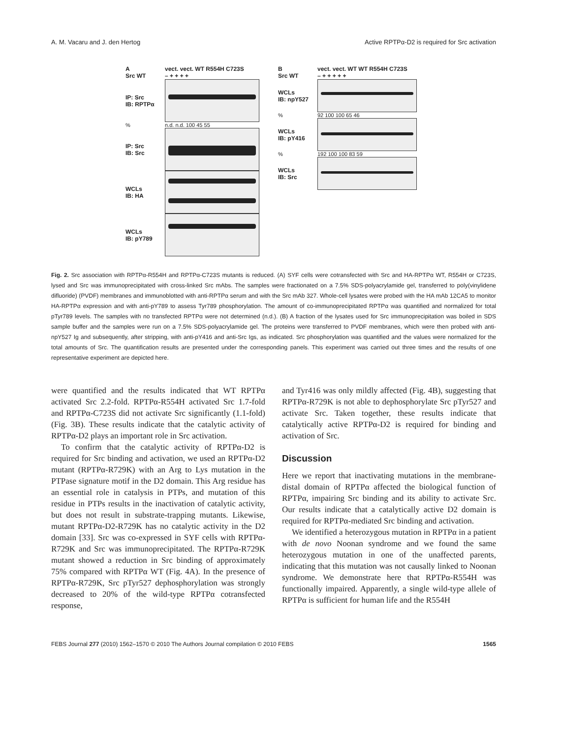A. M. Vacaru and J. den Hertog Active RPTPα-D2 is required for Src activation
Avect. vect. WT R554H C723S
Src WT – + + + +
IP: Src
IB: RPTPα
% n.d. n.d. 100 45 55
IP: Src
IB: Src
WCLs
IB: HA
WCLs
IB: pY789
Bvect. vect. WT WT R554H C723S
Src WT – + + + + +
WCLs
IB: npY527
% 92 100 100 65 46
WCLs
IB: pY416
% 192 100 100 83 59
WCLs
IB: Src
Fig. 2. Src association with RPTPα-R554H and RPTPα-C723S mutants is reduced. (A) SYF cells were cotransfected with Src and HA-RPTPα WT, R554H or C723S, lysed and Src was immunoprecipitated with cross-linked Src mAbs. The samples were fractionated on a 7.5% SDS-polyacrylamide gel, transferred to poly(vinylidene difluoride) (PVDF) membranes and immunoblotted with anti-RPTPα serum and with the Src mAb 327. Whole-cell lysates were probed with the HA mAb 12CA5 to monitor HA-RPTPα expression and with anti-pY789 to assess Tyr789 phosphorylation. The amount of co-immunoprecipitated RPTPα was quantified and normalized for total pTyr789 levels. The samples with no transfected RPTPα were not determined (n.d.). (B) A fraction of the lysates used for Src immunoprecipitation was boiled in SDS sample buffer and the samples were run on a 7.5% SDS-polyacrylamide gel. The proteins were transferred to PVDF membranes, which were then probed with anti-npY527 Ig and subsequently, after stripping, with anti-pY416 and anti-Src Igs, as indicated. Src phosphorylation was quantified and the values were normalized for the total amounts of Src. The quantification results are presented under the corresponding panels. This experiment was carried out three times and the results of one representative experiment are depicted here.
were quantified and the results indicated that WT RPTPα activated Src 2.2-fold. RPTPα-R554H activated Src 1.7-fold and RPTPα-C723S did not activate Src significantly (1.1-fold) (Fig. 3B). These results indicate that the catalytic activity of RPTPα-D2 plays an important role in Src activation.
To confirm that the catalytic activity of RPTPα-D2 is required for Src binding and activation, we used an RPTPα-D2 mutant (RPTPα-R729K) with an Arg to Lys mutation in the PTPase signature motif in the D2 domain. This Arg residue has an essential role in catalysis in PTPs, and mutation of this residue in PTPs results in the inactivation of catalytic activity, but does not result in substrate-trapping mutants. Likewise, mutant RPTPα-D2-R729K has no catalytic activity in the D2 domain [33]. Src was co-expressed in SYF cells with RPTPα-R729K and Src was immunoprecipitated. The RPTPα-R729K mutant showed a reduction in Src binding of approximately 75% compared with RPTPα WT (Fig. 4A). In the presence of RPTPα-R729K, Src pTyr527 dephosphorylation was strongly decreased to 20% of the wild-type RPTPα cotransfected response,
and Tyr416 was only mildly affected (Fig. 4B), suggesting that RPTPα-R729K is not able to dephosphorylate Src pTyr527 and activate Src. Taken together, these results indicate that catalytically active RPTPα-D2 is required for binding and activation of Src.
Discussion
Here we report that inactivating mutations in the membrane-distal domain of RPTPα affected the biological function of RPTPα, impairing Src binding and its ability to activate Src. Our results indicate that a catalytically active D2 domain is required for RPTPα-mediated Src binding and activation.
We identified a heterozygous mutation in RPTPα in a patient with de novo Noonan syndrome and we found the same heterozygous mutation in one of the unaffected parents, indicating that this mutation was not causally linked to Noonan syndrome. We demonstrate here that RPTPα-R554H was functionally impaired. Apparently, a single wild-type allele of RPTPα is sufficient for human life and the R554H
FEBS Journal 277 (2010) 1562–1570 © 2010 The Authors Journal compilation © 2010 FEBS 1565